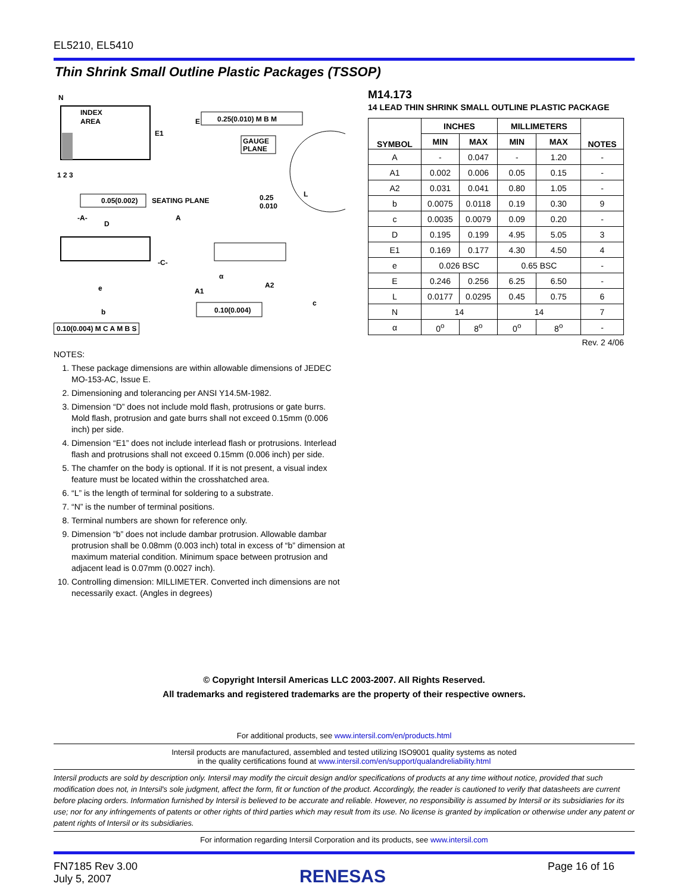EL5210, EL5410
Thin Shrink Small Outline Plastic Packages (TSSOP)
N
INDEX
AREA
E1
E
0.25(0.010) M B M
GAUGE
PLANE
1 2 3
L
0.25
0.010
0.05(0.002)
SEATING PLANE
-A-
D
A
-C-
A1
A2
α
c
e
b
0.10(0.004)
0.10(0.004) M C A M B S
NOTES:
1. These package dimensions are within allowable dimensions of JEDEC MO-153-AC, Issue E.
2. Dimensioning and tolerancing per ANSI Y14.5M-1982.
3. Dimension “D” does not include mold flash, protrusions or gate burrs. Mold flash, protrusion and gate burrs shall not exceed 0.15mm (0.006 inch) per side.
4. Dimension “E1” does not include interlead flash or protrusions. Interlead flash and protrusions shall not exceed 0.15mm (0.006 inch) per side.
5. The chamfer on the body is optional. If it is not present, a visual index feature must be located within the crosshatched area.
6. “L” is the length of terminal for soldering to a substrate.
7. “N” is the number of terminal positions.
8. Terminal numbers are shown for reference only.
9. Dimension “b” does not include dambar protrusion. Allowable dambar protrusion shall be 0.08mm (0.003 inch) total in excess of “b” dimension at maximum material condition. Minimum space between protrusion and adjacent lead is 0.07mm (0.0027 inch).
10. Controlling dimension: MILLIMETER. Converted inch dimensions are not necessarily exact. (Angles in degrees)
M14.173
14 LEAD THIN SHRINK SMALL OUTLINE PLASTIC PACKAGE
| SYMBOL | INCHES | | MILLIMETERS | | NOTES |
| --- | --- | --- | --- | --- | --- |
| | MIN | MAX | MIN | MAX | |
| A | - | 0.047 | - | 1.20 | - |
| A1 | 0.002 | 0.006 | 0.05 | 0.15 | - |
| A2 | 0.031 | 0.041 | 0.80 | 1.05 | - |
| b | 0.0075 | 0.0118 | 0.19 | 0.30 | 9 |
| c | 0.0035 | 0.0079 | 0.09 | 0.20 | - |
| D | 0.195 | 0.199 | 4.95 | 5.05 | 3 |
| E1 | 0.169 | 0.177 | 4.30 | 4.50 | 4 |
| e | 0.026 BSC | | 0.65 BSC | | - |
| E | 0.246 | 0.256 | 6.25 | 6.50 | - |
| L | 0.0177 | 0.0295 | 0.45 | 0.75 | 6 |
| N | 14 | | 14 | | 7 |
| α | 0<sup>o</sup> | 8<sup>o</sup> | 0<sup>o</sup> | 8<sup>o</sup> | - |
Rev. 2 4/06
© Copyright Intersil Americas LLC 2003-2007. All Rights Reserved.
All trademarks and registered trademarks are the property of their respective owners.
For additional products, see www.intersil.com/en/products.html
Intersil products are manufactured, assembled and tested utilizing ISO9001 quality systems as noted
in the quality certifications found at www.intersil.com/en/support/qualandreliability.html
Intersil products are sold by description only. Intersil may modify the circuit design and/or specifications of products at any time without notice, provided that such modification does not, in Intersil's sole judgment, affect the form, fit or function of the product. Accordingly, the reader is cautioned to verify that datasheets are current before placing orders. Information furnished by Intersil is believed to be accurate and reliable. However, no responsibility is assumed by Intersil or its subsidiaries for its use; nor for any infringements of patents or other rights of third parties which may result from its use. No license is granted by implication or otherwise under any patent or patent rights of Intersil or its subsidiaries.
For information regarding Intersil Corporation and its products, see www.intersil.com
FN7185 Rev 3.00
July 5, 2007
RENESAS
Page 16 of 16